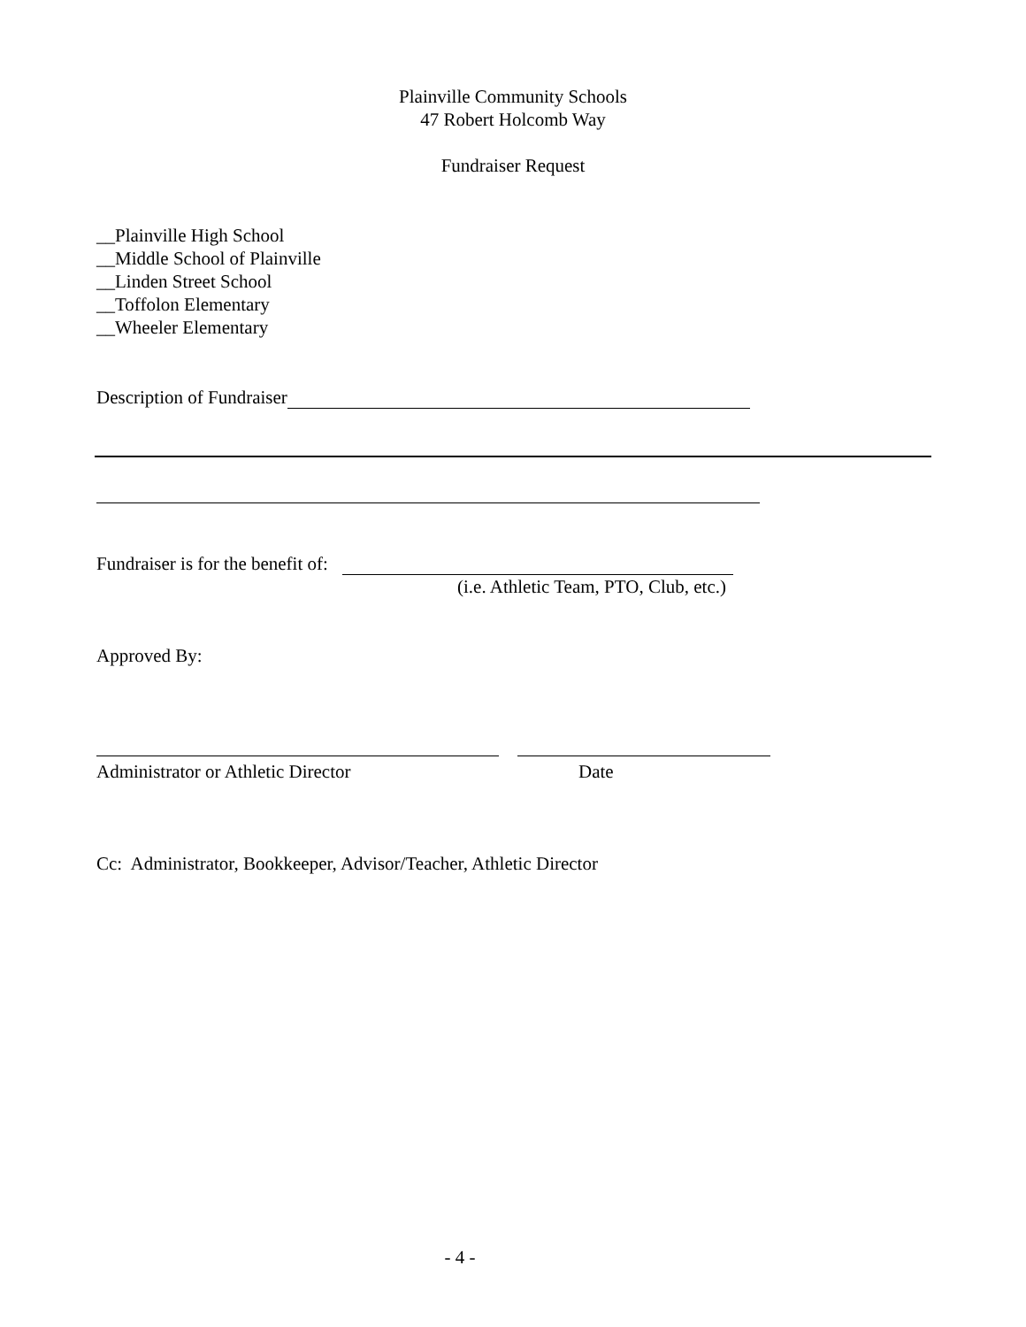Plainville Community Schools
47 Robert Holcomb Way
Fundraiser Request
__Plainville High School
__Middle School of Plainville
__Linden Street School
__Toffolon Elementary
__Wheeler Elementary
Description of Fundraiser
Fundraiser is for the benefit of:
(i.e. Athletic Team, PTO, Club, etc.)
Approved By:
Administrator or Athletic Director
Date
Cc: Administrator, Bookkeeper, Advisor/Teacher, Athletic Director
- 4 -